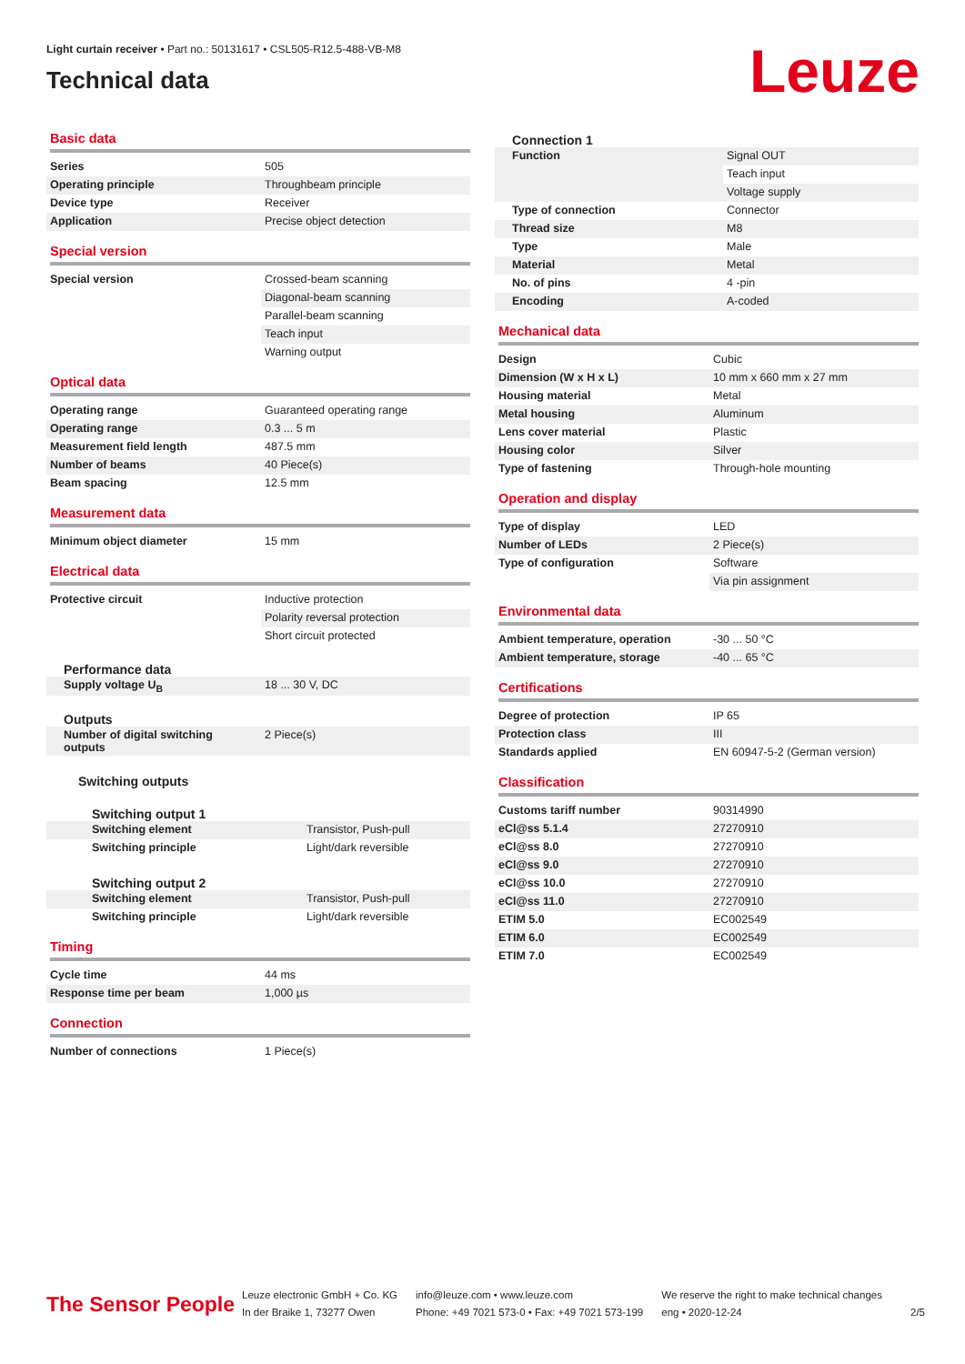Light curtain receiver • Part no.: 50131617 • CSL505-R12.5-488-VB-M8
Technical data
Leuze
Basic data
| Series | 505 |
| Operating principle | Throughbeam principle |
| Device type | Receiver |
| Application | Precise object detection |
Special version
| Special version | Crossed-beam scanning |
| | Diagonal-beam scanning |
| | Parallel-beam scanning |
| | Teach input |
| | Warning output |
Optical data
| Operating range | Guaranteed operating range |
| Operating range | 0.3 ... 5 m |
| Measurement field length | 487.5 mm |
| Number of beams | 40 Piece(s) |
| Beam spacing | 12.5 mm |
Measurement data
| Minimum object diameter | 15 mm |
Electrical data
| Protective circuit | Inductive protection |
| | Polarity reversal protection |
| | Short circuit protected |
Performance data
| Supply voltage U<sub>B</sub> | 18 ... 30 V, DC |
Outputs
| Number of digital switching outputs | 2 Piece(s) |
Switching outputs
Switching output 1
| Switching element | Transistor, Push-pull |
| Switching principle | Light/dark reversible |
Switching output 2
| Switching element | Transistor, Push-pull |
| Switching principle | Light/dark reversible |
Timing
| Cycle time | 44 ms |
| Response time per beam | 1,000 µs |
Connection
| Number of connections | 1 Piece(s) |
Connection 1
| Function | Signal OUT |
| | Teach input |
| | Voltage supply |
| Type of connection | Connector |
| Thread size | M8 |
| Type | Male |
| Material | Metal |
| No. of pins | 4 -pin |
| Encoding | A-coded |
Mechanical data
| Design | Cubic |
| Dimension (W x H x L) | 10 mm x 660 mm x 27 mm |
| Housing material | Metal |
| Metal housing | Aluminum |
| Lens cover material | Plastic |
| Housing color | Silver |
| Type of fastening | Through-hole mounting |
Operation and display
| Type of display | LED |
| Number of LEDs | 2 Piece(s) |
| Type of configuration | Software |
| | Via pin assignment |
Environmental data
| Ambient temperature, operation | -30 ... 50 °C |
| Ambient temperature, storage | -40 ... 65 °C |
Certifications
| Degree of protection | IP 65 |
| Protection class | III |
| Standards applied | EN 60947-5-2 (German version) |
Classification
| Customs tariff number | 90314990 |
| eCl@ss 5.1.4 | 27270910 |
| eCl@ss 8.0 | 27270910 |
| eCl@ss 9.0 | 27270910 |
| eCl@ss 10.0 | 27270910 |
| eCl@ss 11.0 | 27270910 |
| ETIM 5.0 | EC002549 |
| ETIM 6.0 | EC002549 |
| ETIM 7.0 | EC002549 |
The Sensor People
Leuze electronic GmbH + Co. KG
In der Braike 1, 73277 Owen
info@leuze.com • www.leuze.com
Phone: +49 7021 573-0 • Fax: +49 7021 573-199
We reserve the right to make technical changes
eng • 2020-12-24
2/5